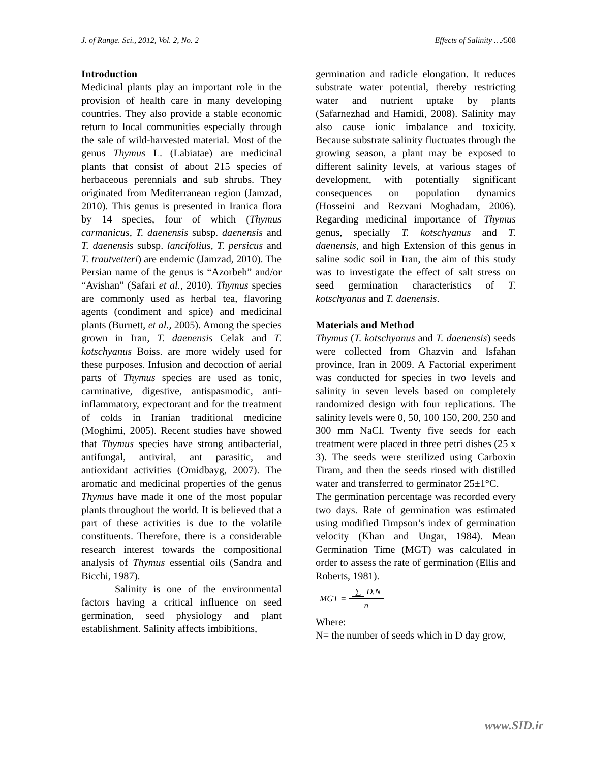J. of Range. Sci., 2012, Vol. 2, No. 2 Effects of Salinity …/508
Introduction
Medicinal plants play an important role in the provision of health care in many developing countries. They also provide a stable economic return to local communities especially through the sale of wild-harvested material. Most of the genus Thymus L. (Labiatae) are medicinal plants that consist of about 215 species of herbaceous perennials and sub shrubs. They originated from Mediterranean region (Jamzad, 2010). This genus is presented in Iranica flora by 14 species, four of which (Thymus carmanicus, T. daenensis subsp. daenensis and T. daenensis subsp. lancifolius, T. persicus and T. trautvetteri) are endemic (Jamzad, 2010). The Persian name of the genus is “Azorbeh” and/or “Avishan” (Safari et al., 2010). Thymus species are commonly used as herbal tea, flavoring agents (condiment and spice) and medicinal plants (Burnett, et al., 2005). Among the species grown in Iran, T. daenensis Celak and T. kotschyanus Boiss. are more widely used for these purposes. Infusion and decoction of aerial parts of Thymus species are used as tonic, carminative, digestive, antispasmodic, anti-inflammatory, expectorant and for the treatment of colds in Iranian traditional medicine (Moghimi, 2005). Recent studies have showed that Thymus species have strong antibacterial, antifungal, antiviral, ant parasitic, and antioxidant activities (Omidbayg, 2007). The aromatic and medicinal properties of the genus Thymus have made it one of the most popular plants throughout the world. It is believed that a part of these activities is due to the volatile constituents. Therefore, there is a considerable research interest towards the compositional analysis of Thymus essential oils (Sandra and Bicchi, 1987).
Salinity is one of the environmental factors having a critical influence on seed germination, seed physiology and plant establishment. Salinity affects imbibitions,
germination and radicle elongation. It reduces substrate water potential, thereby restricting water and nutrient uptake by plants (Safarnezhad and Hamidi, 2008). Salinity may also cause ionic imbalance and toxicity. Because substrate salinity fluctuates through the growing season, a plant may be exposed to different salinity levels, at various stages of development, with potentially significant consequences on population dynamics (Hosseini and Rezvani Moghadam, 2006). Regarding medicinal importance of Thymus genus, specially T. kotschyanus and T. daenensis, and high Extension of this genus in saline sodic soil in Iran, the aim of this study was to investigate the effect of salt stress on seed germination characteristics of T. kotschyanus and T. daenensis.
Materials and Method
Thymus (T. kotschyanus and T. daenensis) seeds were collected from Ghazvin and Isfahan province, Iran in 2009. A Factorial experiment was conducted for species in two levels and salinity in seven levels based on completely randomized design with four replications. The salinity levels were 0, 50, 100 150, 200, 250 and 300 mm NaCl. Twenty five seeds for each treatment were placed in three petri dishes (25 x 3). The seeds were sterilized using Carboxin Tiram, and then the seeds rinsed with distilled water and transferred to germinator 25±1°C.
The germination percentage was recorded every two days. Rate of germination was estimated using modified Timpson’s index of germination velocity (Khan and Ungar, 1984). Mean Germination Time (MGT) was calculated in order to assess the rate of germination (Ellis and Roberts, 1981).
MGT = ∑ D.N n
Where:
N= the number of seeds which in D day grow,
www.SID.ir